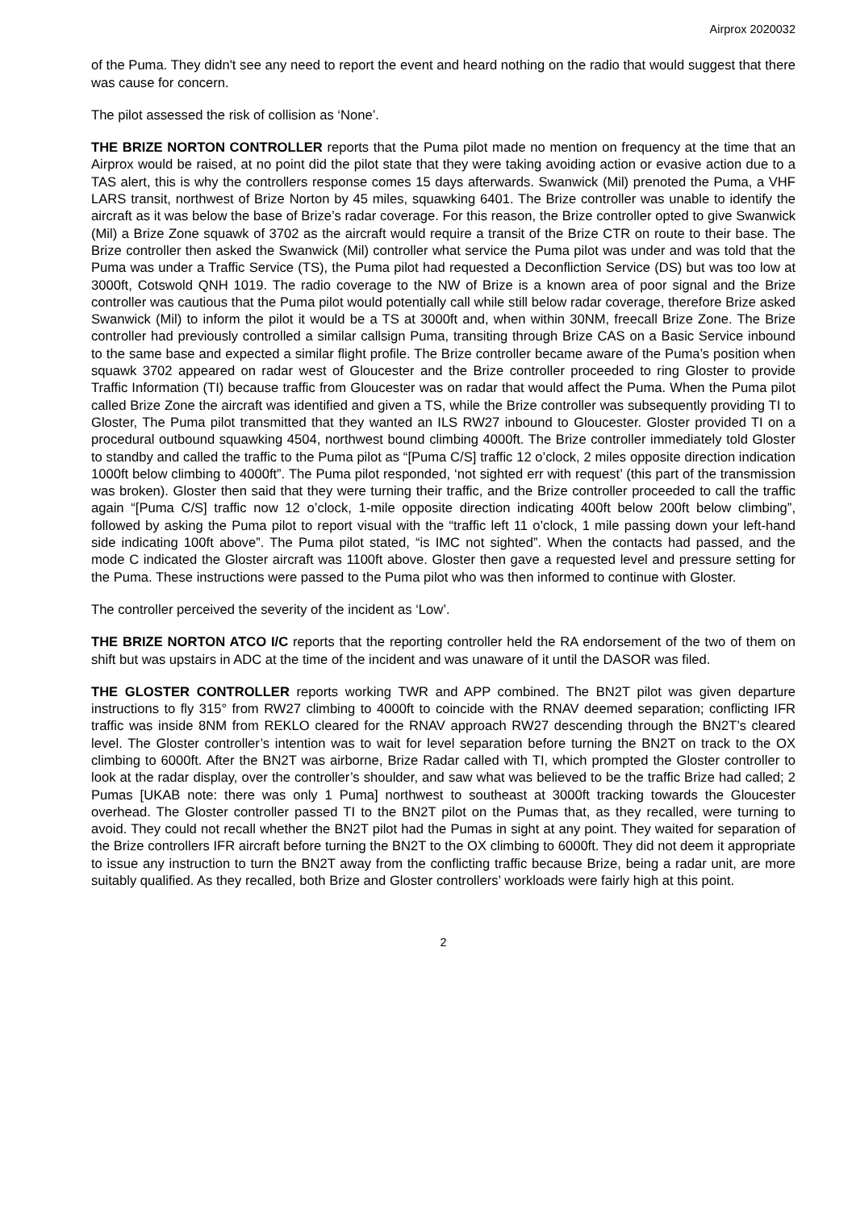Airprox 2020032
of the Puma. They didn't see any need to report the event and heard nothing on the radio that would suggest that there was cause for concern.
The pilot assessed the risk of collision as ‘None’.
THE BRIZE NORTON CONTROLLER reports that the Puma pilot made no mention on frequency at the time that an Airprox would be raised, at no point did the pilot state that they were taking avoiding action or evasive action due to a TAS alert, this is why the controllers response comes 15 days afterwards. Swanwick (Mil) prenoted the Puma, a VHF LARS transit, northwest of Brize Norton by 45 miles, squawking 6401. The Brize controller was unable to identify the aircraft as it was below the base of Brize’s radar coverage. For this reason, the Brize controller opted to give Swanwick (Mil) a Brize Zone squawk of 3702 as the aircraft would require a transit of the Brize CTR on route to their base. The Brize controller then asked the Swanwick (Mil) controller what service the Puma pilot was under and was told that the Puma was under a Traffic Service (TS), the Puma pilot had requested a Deconfliction Service (DS) but was too low at 3000ft, Cotswold QNH 1019. The radio coverage to the NW of Brize is a known area of poor signal and the Brize controller was cautious that the Puma pilot would potentially call while still below radar coverage, therefore Brize asked Swanwick (Mil) to inform the pilot it would be a TS at 3000ft and, when within 30NM, freecall Brize Zone. The Brize controller had previously controlled a similar callsign Puma, transiting through Brize CAS on a Basic Service inbound to the same base and expected a similar flight profile. The Brize controller became aware of the Puma’s position when squawk 3702 appeared on radar west of Gloucester and the Brize controller proceeded to ring Gloster to provide Traffic Information (TI) because traffic from Gloucester was on radar that would affect the Puma. When the Puma pilot called Brize Zone the aircraft was identified and given a TS, while the Brize controller was subsequently providing TI to Gloster, The Puma pilot transmitted that they wanted an ILS RW27 inbound to Gloucester. Gloster provided TI on a procedural outbound squawking 4504, northwest bound climbing 4000ft. The Brize controller immediately told Gloster to standby and called the traffic to the Puma pilot as “[Puma C/S] traffic 12 o’clock, 2 miles opposite direction indication 1000ft below climbing to 4000ft”. The Puma pilot responded, ‘not sighted err with request’ (this part of the transmission was broken). Gloster then said that they were turning their traffic, and the Brize controller proceeded to call the traffic again “[Puma C/S] traffic now 12 o’clock, 1-mile opposite direction indicating 400ft below 200ft below climbing”, followed by asking the Puma pilot to report visual with the “traffic left 11 o’clock, 1 mile passing down your left-hand side indicating 100ft above”. The Puma pilot stated, “is IMC not sighted”. When the contacts had passed, and the mode C indicated the Gloster aircraft was 1100ft above. Gloster then gave a requested level and pressure setting for the Puma. These instructions were passed to the Puma pilot who was then informed to continue with Gloster.
The controller perceived the severity of the incident as ‘Low’.
THE BRIZE NORTON ATCO I/C reports that the reporting controller held the RA endorsement of the two of them on shift but was upstairs in ADC at the time of the incident and was unaware of it until the DASOR was filed.
THE GLOSTER CONTROLLER reports working TWR and APP combined. The BN2T pilot was given departure instructions to fly 315° from RW27 climbing to 4000ft to coincide with the RNAV deemed separation; conflicting IFR traffic was inside 8NM from REKLO cleared for the RNAV approach RW27 descending through the BN2T’s cleared level. The Gloster controller’s intention was to wait for level separation before turning the BN2T on track to the OX climbing to 6000ft. After the BN2T was airborne, Brize Radar called with TI, which prompted the Gloster controller to look at the radar display, over the controller’s shoulder, and saw what was believed to be the traffic Brize had called; 2 Pumas [UKAB note: there was only 1 Puma] northwest to southeast at 3000ft tracking towards the Gloucester overhead. The Gloster controller passed TI to the BN2T pilot on the Pumas that, as they recalled, were turning to avoid. They could not recall whether the BN2T pilot had the Pumas in sight at any point. They waited for separation of the Brize controllers IFR aircraft before turning the BN2T to the OX climbing to 6000ft. They did not deem it appropriate to issue any instruction to turn the BN2T away from the conflicting traffic because Brize, being a radar unit, are more suitably qualified. As they recalled, both Brize and Gloster controllers’ workloads were fairly high at this point.
2